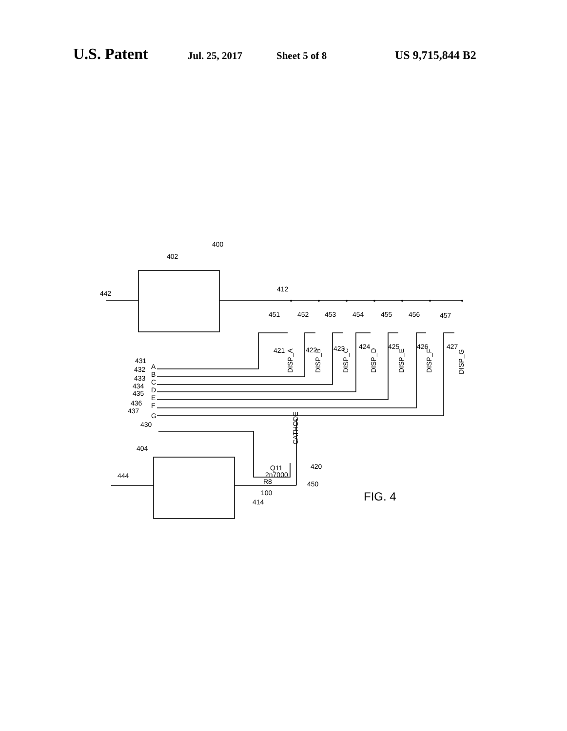U.S. Patent Jul. 25, 2017 Sheet 5 of 8 US 9,715,844 B2
400
402
442
412
431
432
433
434
435
436
437
A
B
C
D
E
F
G
430
404
444
Q11
2n7000
R8
100
414
420
450
CATHODE
451
452
453
454
455
456
457
421
422
423
424
425
426
427
DISP_A
DISP_B
DISP_C
DISP_D
DISP_E
DISP_F
DISP_G
FIG. 4